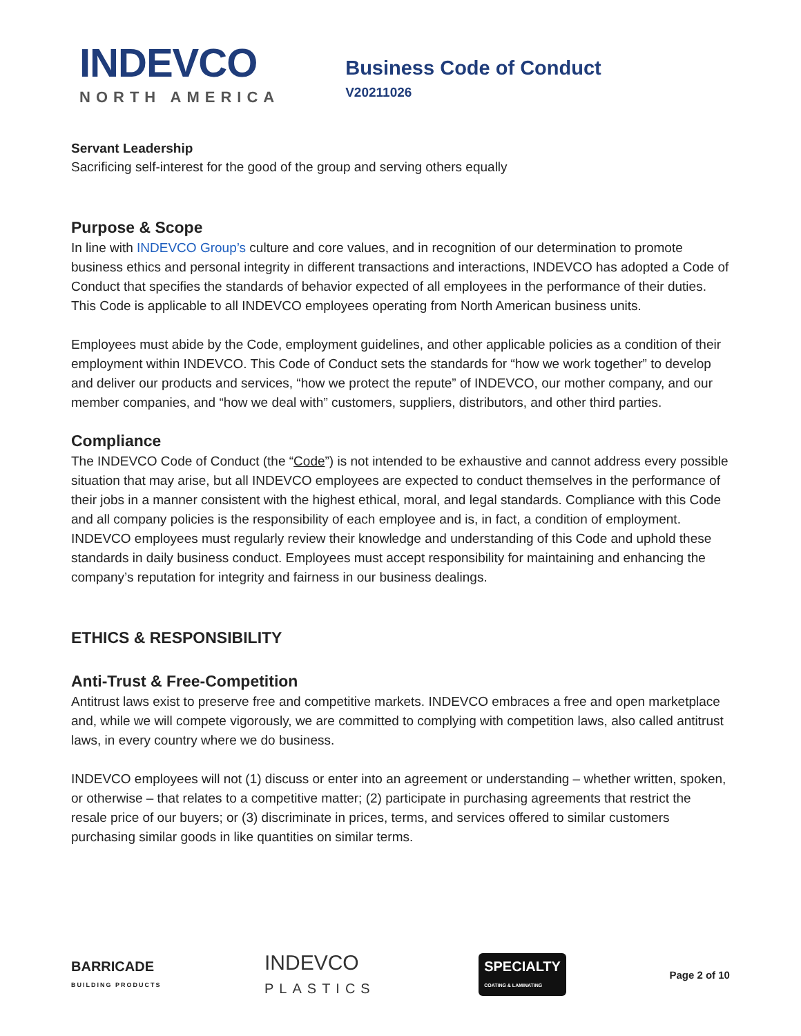INDEVCO
NORTH AMERICA
Business Code of Conduct
V20211026
Servant Leadership
Sacrificing self-interest for the good of the group and serving others equally
Purpose & Scope
In line with INDEVCO Group’s culture and core values, and in recognition of our determination to promote business ethics and personal integrity in different transactions and interactions, INDEVCO has adopted a Code of Conduct that specifies the standards of behavior expected of all employees in the performance of their duties. This Code is applicable to all INDEVCO employees operating from North American business units.
Employees must abide by the Code, employment guidelines, and other applicable policies as a condition of their employment within INDEVCO. This Code of Conduct sets the standards for “how we work together” to develop and deliver our products and services, “how we protect the repute” of INDEVCO, our mother company, and our member companies, and “how we deal with” customers, suppliers, distributors, and other third parties.
Compliance
The INDEVCO Code of Conduct (the “Code”) is not intended to be exhaustive and cannot address every possible situation that may arise, but all INDEVCO employees are expected to conduct themselves in the performance of their jobs in a manner consistent with the highest ethical, moral, and legal standards. Compliance with this Code and all company policies is the responsibility of each employee and is, in fact, a condition of employment. INDEVCO employees must regularly review their knowledge and understanding of this Code and uphold these standards in daily business conduct. Employees must accept responsibility for maintaining and enhancing the company’s reputation for integrity and fairness in our business dealings.
ETHICS & RESPONSIBILITY
Anti-Trust & Free-Competition
Antitrust laws exist to preserve free and competitive markets. INDEVCO embraces a free and open marketplace and, while we will compete vigorously, we are committed to complying with competition laws, also called antitrust laws, in every country where we do business.
INDEVCO employees will not (1) discuss or enter into an agreement or understanding – whether written, spoken, or otherwise – that relates to a competitive matter; (2) participate in purchasing agreements that restrict the resale price of our buyers; or (3) discriminate in prices, terms, and services offered to similar customers purchasing similar goods in like quantities on similar terms.
BARRICADE
BUILDING PRODUCTS
INDEVCO
PLASTICS
SPECIALTY
COATING & LAMINATING
Page 2 of 10